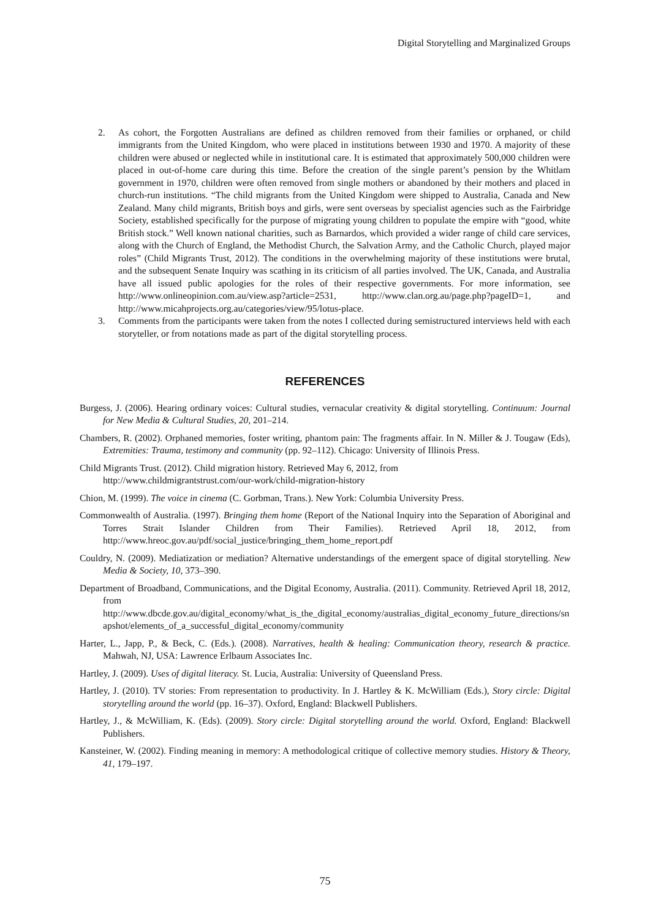Digital Storytelling and Marginalized Groups
2. As cohort, the Forgotten Australians are defined as children removed from their families or orphaned, or child immigrants from the United Kingdom, who were placed in institutions between 1930 and 1970. A majority of these children were abused or neglected while in institutional care. It is estimated that approximately 500,000 children were placed in out-of-home care during this time. Before the creation of the single parent’s pension by the Whitlam government in 1970, children were often removed from single mothers or abandoned by their mothers and placed in church-run institutions. “The child migrants from the United Kingdom were shipped to Australia, Canada and New Zealand. Many child migrants, British boys and girls, were sent overseas by specialist agencies such as the Fairbridge Society, established specifically for the purpose of migrating young children to populate the empire with “good, white British stock.” Well known national charities, such as Barnardos, which provided a wider range of child care services, along with the Church of England, the Methodist Church, the Salvation Army, and the Catholic Church, played major roles” (Child Migrants Trust, 2012). The conditions in the overwhelming majority of these institutions were brutal, and the subsequent Senate Inquiry was scathing in its criticism of all parties involved. The UK, Canada, and Australia have all issued public apologies for the roles of their respective governments. For more information, see http://www.onlineopinion.com.au/view.asp?article=2531, http://www.clan.org.au/page.php?pageID=1, and http://www.micahprojects.org.au/categories/view/95/lotus-place.
3. Comments from the participants were taken from the notes I collected during semistructured interviews held with each storyteller, or from notations made as part of the digital storytelling process.
REFERENCES
Burgess, J. (2006). Hearing ordinary voices: Cultural studies, vernacular creativity & digital storytelling. Continuum: Journal for New Media & Cultural Studies, 20, 201–214.
Chambers, R. (2002). Orphaned memories, foster writing, phantom pain: The fragments affair. In N. Miller & J. Tougaw (Eds), Extremities: Trauma, testimony and community (pp. 92–112). Chicago: University of Illinois Press.
Child Migrants Trust. (2012). Child migration history. Retrieved May 6, 2012, from
http://www.childmigrantstrust.com/our-work/child-migration-history
Chion, M. (1999). The voice in cinema (C. Gorbman, Trans.). New York: Columbia University Press.
Commonwealth of Australia. (1997). Bringing them home (Report of the National Inquiry into the Separation of Aboriginal and Torres Strait Islander Children from Their Families). Retrieved April 18, 2012, from http://www.hreoc.gov.au/pdf/social_justice/bringing_them_home_report.pdf
Couldry, N. (2009). Mediatization or mediation? Alternative understandings of the emergent space of digital storytelling. New Media & Society, 10, 373–390.
Department of Broadband, Communications, and the Digital Economy, Australia. (2011). Community. Retrieved April 18, 2012, from
http://www.dbcde.gov.au/digital_economy/what_is_the_digital_economy/australias_digital_economy_future_directions/snapshot/elements_of_a_successful_digital_economy/community
Harter, L., Japp, P., & Beck, C. (Eds.). (2008). Narratives, health & healing: Communication theory, research & practice. Mahwah, NJ, USA: Lawrence Erlbaum Associates Inc.
Hartley, J. (2009). Uses of digital literacy. St. Lucia, Australia: University of Queensland Press.
Hartley, J. (2010). TV stories: From representation to productivity. In J. Hartley & K. McWilliam (Eds.), Story circle: Digital storytelling around the world (pp. 16–37). Oxford, England: Blackwell Publishers.
Hartley, J., & McWilliam, K. (Eds). (2009). Story circle: Digital storytelling around the world. Oxford, England: Blackwell Publishers.
Kansteiner, W. (2002). Finding meaning in memory: A methodological critique of collective memory studies. History & Theory, 41, 179–197.
75